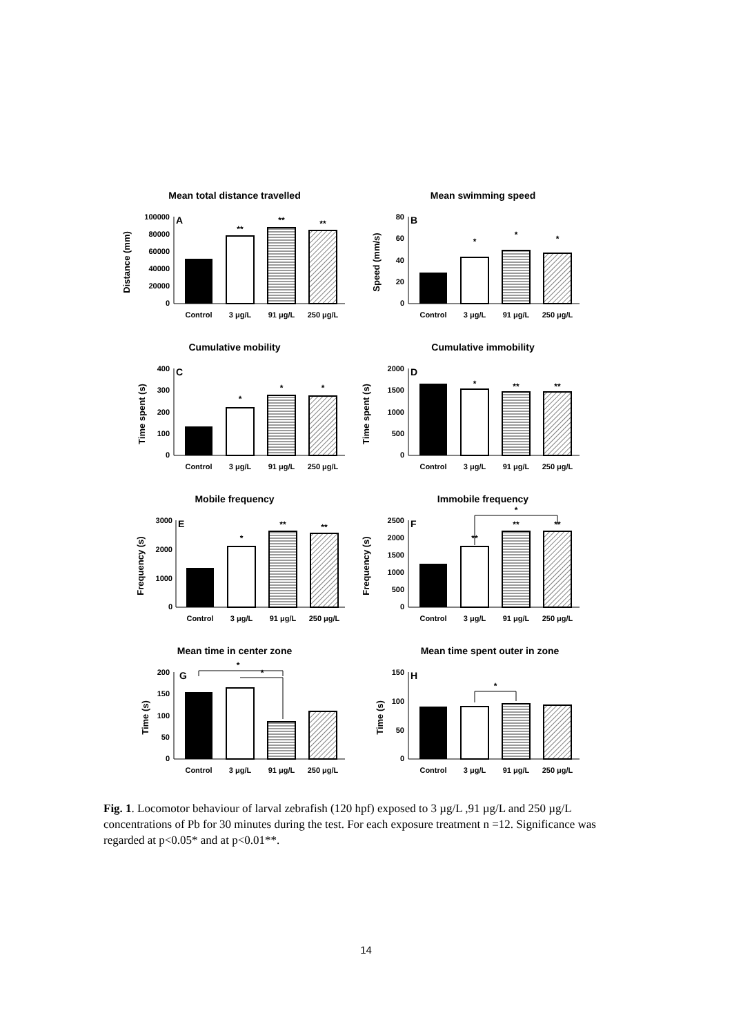Mean total distance travelled
A
Distance (mm)
100000
80000
60000
40000
20000
0
**
**
**
Control
3 μg/L
91 μg/L
250 μg/L
Mean swimming speed
B
Speed (mm/s)
80
60
40
20
0
*
*
*
Control
3 μg/L
91 μg/L
250 μg/L
Cumulative mobility
C
Time spent (s)
400
300
200
100
0
*
*
*
Control
3 μg/L
91 μg/L
250 μg/L
Cumulative immobility
D
Time spent (s)
2000
1500
1000
500
0
*
**
**
Control
3 μg/L
91 μg/L
250 μg/L
Mobile frequency
E
Frequency (s)
3000
2000
1000
0
*
**
**
Control
3 μg/L
91 μg/L
250 μg/L
Immobile frequency
F
Frequency (s)
2500
2000
1500
1000
500
0
*
**
**
**
Control
3 μg/L
91 μg/L
250 μg/L
Mean time in center zone
G
Time (s)
200
150
100
50
0
*
*
Control
3 μg/L
91 μg/L
250 μg/L
Mean time spent outer in zone
H
Time (s)
150
100
50
0
*
Control
3 μg/L
91 μg/L
250 μg/L
Fig. 1. Locomotor behaviour of larval zebrafish (120 hpf) exposed to 3 µg/L ,91 µg/L and 250 µg/L concentrations of Pb for 30 minutes during the test. For each exposure treatment n =12. Significance was regarded at p<0.05* and at p<0.01**.
14